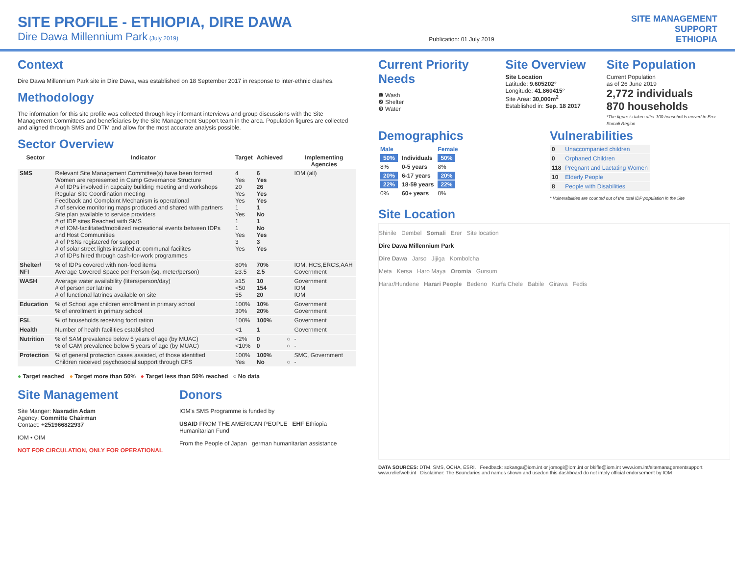SITE PROFILE - ETHIOPIA, DIRE DAWA
Dire Dawa Millennium Park (July 2019)
Publication: 01 July 2019
SITE MANAGEMENT
SUPPORT
ETHIOPIA
Context
Dire Dawa Millennium Park site in Dire Dawa, was established on 18 September 2017 in response to inter-ethnic clashes.
Methodology
The information for this site profile was collected through key informant interviews and group discussions with the Site Management Committees and beneficiaries by the Site Management Support team in the area. Population figures are collected and aligned through SMS and DTM and allow for the most accurate analysis possible.
Sector Overview
| Sector | Indicator | Target | Achieved | | Implementing Agencies |
| --- | --- | --- | --- | --- | --- |
| SMS | Relevant Site Management Committee(s) have been formed Women are represented in Camp Governance Structure # of IDPs involved in capcaity building meeting and workshops Regular Site Coordination meeting Feedback and Complaint Mechanism is operational # of service monitoring maps produced and shared with partners Site plan available to service providers # of IDP sites Reached with SMS # of IOM-facilitated/mobilized recreational events between IDPs and Host Communities # of PSNs registered for support # of solar street lights installed at communal facilites # of IDPs hired through cash-for-work programmes | 4 Yes 20 Yes Yes 1 Yes 1 1 Yes 3 Yes | 6 Yes 26 Yes Yes 1 No 1 No Yes 3 Yes | | IOM (all) |
| Shelter/ NFI | % of IDPs covered with non-food items Average Covered Space per Person (sq. meter/person) | 80% ≥3.5 | 70% 2.5 | | IOM, HCS,ERCS,AAH Government |
| WASH | Average water availability (liters/person/day) # of person per latrine # of functional latrines available on site | ≥15 <50 55 | 10 154 20 | | Government IOM IOM |
| Education | % of School age children enrollment in primary school % of enrollment in primary school | 100% 30% | 10% 20% | | Government Government |
| FSL | % of households receiving food ration | 100% | 100% | | Government |
| Health | Number of health facilities established | <1 | 1 | | Government |
| Nutrition | % of SAM prevalence below 5 years of age (by MUAC) % of GAM prevalence below 5 years of age (by MUAC) | <2% <10% | 0 0 | ○ ○ | - - |
| Protection | % of general protection cases assisted, of those identified Children received psychosocial support through CFS | 100% Yes | 100% No | ○ | SMC, Government - |
● Target reached ● Target more than 50% ● Target less than 50% reached ○ No data
Site Management
Site Manger: Nasradin Adam
Agency: Committe Chairman
Contact: +251966822937
IOM • OIM
NOT FOR CIRCULATION, ONLY FOR OPERATIONAL
Donors
IOM's SMS Programme is funded by
USAID FROM THE AMERICAN PEOPLE EHF Ethiopia Humanitarian Fund
From the People of Japan german humanitarian assistance
Current Priority Needs
❶ Wash
❷ Shelter
❸ Water
Site Overview
Site Location
Latitude: 9.605202°
Longitude: 41.860415°
Site Area: 30,000m<sup>2</sup>
Established in: Sep. 18 2017
Site Population
Current Population
as of 26 June 2019
2,772 individuals
870 households
*The figure is taken after 100 households moved to Erer Somali Region
Demographics
| Male | | Female |
| 50% | Individuals | 50% |
| 8% | 0-5 years | 8% |
| 20% | 6-17 years | 20% |
| 22% | 18-59 years | 22% |
| 0% | 60+ years | 0% |
Vulnerabilities
| 0 | Unaccompanied children |
| 0 | Orphaned Children |
| 118 | Pregnant and Lactating Women |
| 10 | Elderly People |
| 8 | People with Disabilities |
* Vulnerabilities are counted out of the total IDP population in the Site
Site Location
Shinile Dembel Somali Erer Site location
Dire Dawa Millennium Park
Dire Dawa Jarso Jijiga Kombolcha
Meta Kersa Haro Maya Oromia Gursum
Harar/Hundene Harari People Bedeno Kurfa Chele Babile Girawa Fedis
DATA SOURCES: DTM, SMS, OCHA, ESRI. Feedback: sokanga@iom.int or jomogi@iom.int or bkifle@iom.int www.iom.int/sitemanagementsupport www.reliefweb.int Disclaimer: The Boundaries and names shown and usedon this dashboard do not imply official endorsement by IOM